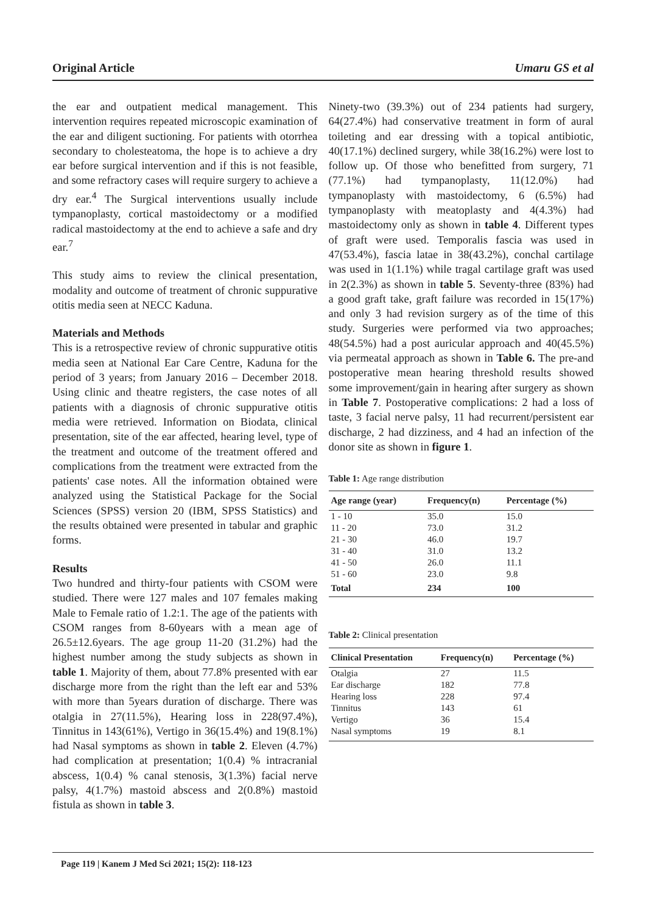Original Article Umaru GS et al
the ear and outpatient medical management. This intervention requires repeated microscopic examination of the ear and diligent suctioning. For patients with otorrhea secondary to cholesteatoma, the hope is to achieve a dry ear before surgical intervention and if this is not feasible, and some refractory cases will require surgery to achieve a dry ear.<sup>4</sup> The Surgical interventions usually include tympanoplasty, cortical mastoidectomy or a modified radical mastoidectomy at the end to achieve a safe and dry ear.<sup>7</sup>
This study aims to review the clinical presentation, modality and outcome of treatment of chronic suppurative otitis media seen at NECC Kaduna.
Materials and Methods
This is a retrospective review of chronic suppurative otitis media seen at National Ear Care Centre, Kaduna for the period of 3 years; from January 2016 – December 2018. Using clinic and theatre registers, the case notes of all patients with a diagnosis of chronic suppurative otitis media were retrieved. Information on Biodata, clinical presentation, site of the ear affected, hearing level, type of the treatment and outcome of the treatment offered and complications from the treatment were extracted from the patients' case notes. All the information obtained were analyzed using the Statistical Package for the Social Sciences (SPSS) version 20 (IBM, SPSS Statistics) and the results obtained were presented in tabular and graphic forms.
Results
Two hundred and thirty-four patients with CSOM were studied. There were 127 males and 107 females making Male to Female ratio of 1.2:1. The age of the patients with CSOM ranges from 8-60years with a mean age of 26.5±12.6years. The age group 11-20 (31.2%) had the highest number among the study subjects as shown in table 1. Majority of them, about 77.8% presented with ear discharge more from the right than the left ear and 53% with more than 5years duration of discharge. There was otalgia in 27(11.5%), Hearing loss in 228(97.4%), Tinnitus in 143(61%), Vertigo in 36(15.4%) and 19(8.1%) had Nasal symptoms as shown in table 2. Eleven (4.7%) had complication at presentation; 1(0.4) % intracranial abscess, 1(0.4) % canal stenosis, 3(1.3%) facial nerve palsy, 4(1.7%) mastoid abscess and 2(0.8%) mastoid fistula as shown in table 3.
Ninety-two (39.3%) out of 234 patients had surgery, 64(27.4%) had conservative treatment in form of aural toileting and ear dressing with a topical antibiotic, 40(17.1%) declined surgery, while 38(16.2%) were lost to follow up. Of those who benefitted from surgery, 71 (77.1%) had tympanoplasty, 11(12.0%) had tympanoplasty with mastoidectomy, 6 (6.5%) had tympanoplasty with meatoplasty and 4(4.3%) had mastoidectomy only as shown in table 4. Different types of graft were used. Temporalis fascia was used in 47(53.4%), fascia latae in 38(43.2%), conchal cartilage was used in 1(1.1%) while tragal cartilage graft was used in 2(2.3%) as shown in table 5. Seventy-three (83%) had a good graft take, graft failure was recorded in 15(17%) and only 3 had revision surgery as of the time of this study. Surgeries were performed via two approaches; 48(54.5%) had a post auricular approach and 40(45.5%) via permeatal approach as shown in Table 6. The pre-and postoperative mean hearing threshold results showed some improvement/gain in hearing after surgery as shown in Table 7. Postoperative complications: 2 had a loss of taste, 3 facial nerve palsy, 11 had recurrent/persistent ear discharge, 2 had dizziness, and 4 had an infection of the donor site as shown in figure 1.
Table 1: Age range distribution
| Age range (year) | Frequency(n) | Percentage (%) |
| --- | --- | --- |
| 1 - 10 | 35.0 | 15.0 |
| 11 - 20 | 73.0 | 31.2 |
| 21 - 30 | 46.0 | 19.7 |
| 31 - 40 | 31.0 | 13.2 |
| 41 - 50 | 26.0 | 11.1 |
| 51 - 60 | 23.0 | 9.8 |
| Total | 234 | 100 |
Table 2: Clinical presentation
| Clinical Presentation | Frequency(n) | Percentage (%) |
| --- | --- | --- |
| Otalgia | 27 | 11.5 |
| Ear discharge | 182 | 77.8 |
| Hearing loss | 228 | 97.4 |
| Tinnitus | 143 | 61 |
| Vertigo | 36 | 15.4 |
| Nasal symptoms | 19 | 8.1 |
Page 119 | Kanem J Med Sci 2021; 15(2): 118-123